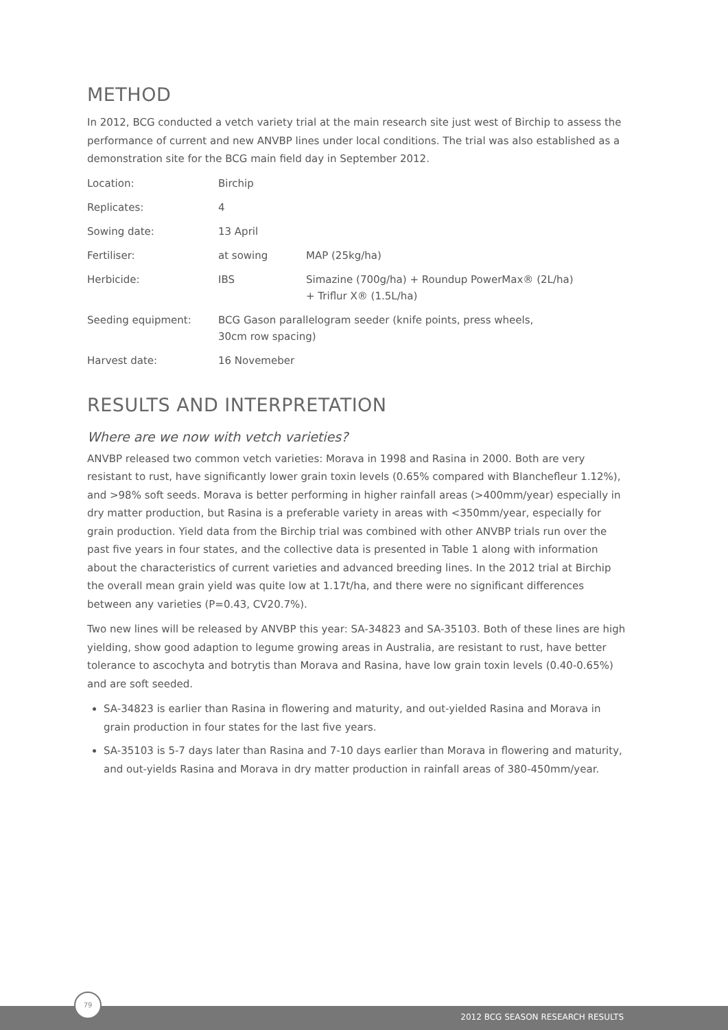METHOD
In 2012, BCG conducted a vetch variety trial at the main research site just west of Birchip to assess the performance of current and new ANVBP lines under local conditions. The trial was also established as a demonstration site for the BCG main field day in September 2012.
| Location: | Birchip | |
| Replicates: | 4 | |
| Sowing date: | 13 April | |
| Fertiliser: | at sowing | MAP (25kg/ha) |
| Herbicide: | IBS | Simazine (700g/ha) + Roundup PowerMax® (2L/ha) + Triflur X® (1.5L/ha) |
| Seeding equipment: | BCG Gason parallelogram seeder (knife points, press wheels, 30cm row spacing) | |
| Harvest date: | 16 Novemeber | |
RESULTS AND INTERPRETATION
Where are we now with vetch varieties?
ANVBP released two common vetch varieties: Morava in 1998 and Rasina in 2000. Both are very resistant to rust, have significantly lower grain toxin levels (0.65% compared with Blanchefleur 1.12%), and >98% soft seeds. Morava is better performing in higher rainfall areas (>400mm/year) especially in dry matter production, but Rasina is a preferable variety in areas with <350mm/year, especially for grain production. Yield data from the Birchip trial was combined with other ANVBP trials run over the past five years in four states, and the collective data is presented in Table 1 along with information about the characteristics of current varieties and advanced breeding lines. In the 2012 trial at Birchip the overall mean grain yield was quite low at 1.17t/ha, and there were no significant differences between any varieties (P=0.43, CV20.7%).
Two new lines will be released by ANVBP this year: SA-34823 and SA-35103. Both of these lines are high yielding, show good adaption to legume growing areas in Australia, are resistant to rust, have better tolerance to ascochyta and botrytis than Morava and Rasina, have low grain toxin levels (0.40-0.65%) and are soft seeded.
SA-34823 is earlier than Rasina in flowering and maturity, and out-yielded Rasina and Morava in grain production in four states for the last five years.
SA-35103 is 5-7 days later than Rasina and 7-10 days earlier than Morava in flowering and maturity, and out-yields Rasina and Morava in dry matter production in rainfall areas of 380-450mm/year.
2012 BCG SEASON RESEARCH RESULTS
79